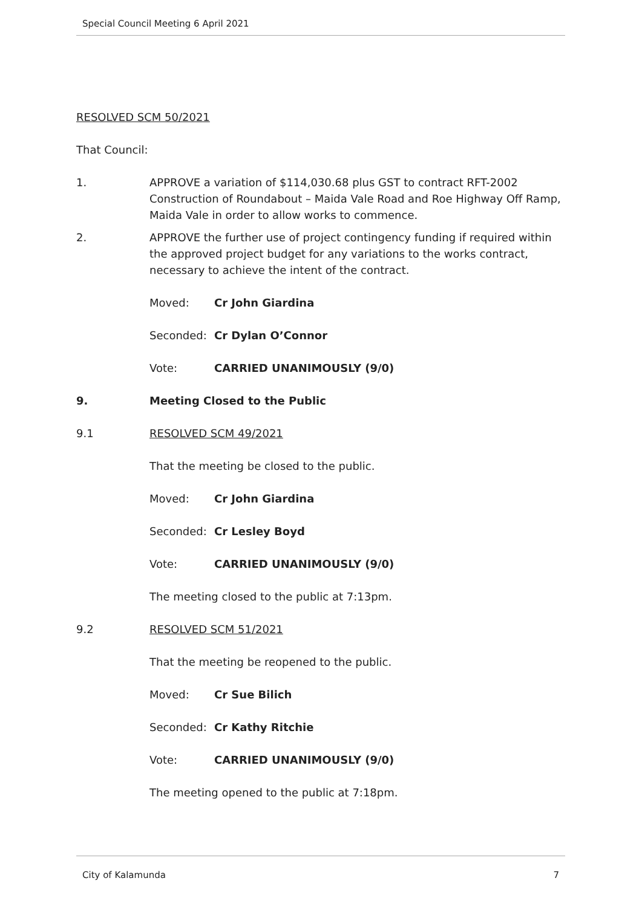Special Council Meeting 6 April 2021
RESOLVED SCM 50/2021
That Council:
1. APPROVE a variation of $114,030.68 plus GST to contract RFT-2002 Construction of Roundabout – Maida Vale Road and Roe Highway Off Ramp, Maida Vale in order to allow works to commence.
2. APPROVE the further use of project contingency funding if required within the approved project budget for any variations to the works contract, necessary to achieve the intent of the contract.
Moved: Cr John Giardina
Seconded: Cr Dylan O’Connor
Vote: CARRIED UNANIMOUSLY (9/0)
9. Meeting Closed to the Public
9.1 RESOLVED SCM 49/2021
That the meeting be closed to the public.
Moved: Cr John Giardina
Seconded: Cr Lesley Boyd
Vote: CARRIED UNANIMOUSLY (9/0)
The meeting closed to the public at 7:13pm.
9.2 RESOLVED SCM 51/2021
That the meeting be reopened to the public.
Moved: Cr Sue Bilich
Seconded: Cr Kathy Ritchie
Vote: CARRIED UNANIMOUSLY (9/0)
The meeting opened to the public at 7:18pm.
City of Kalamunda 7